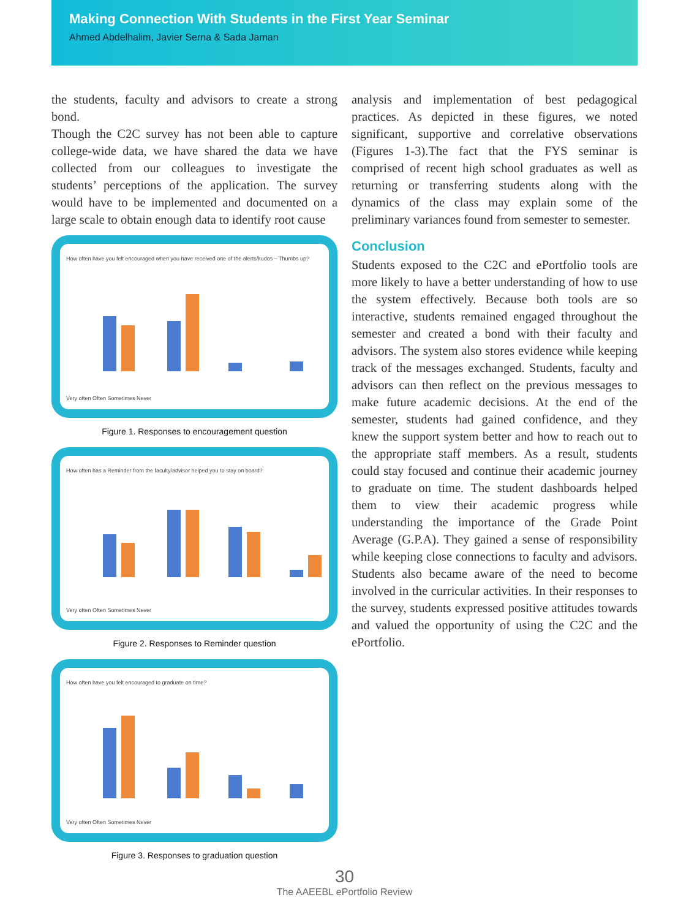Making Connection With Students in the First Year Seminar
Ahmed Abdelhalim, Javier Serna & Sada Jaman
the students, faculty and advisors to create a strong bond.
Though the C2C survey has not been able to capture college-wide data, we have shared the data we have collected from our colleagues to investigate the students’ perceptions of the application. The survey would have to be implemented and documented on a large scale to obtain enough data to identify root cause
How often have you felt encouraged when you have received one of the alerts/kudos – Thumbs up? Very often Often Sometimes Never
Figure 1. Responses to encouragement question
How often has a Reminder from the faculty/advisor helped you to stay on board? Very often Often Sometimes Never
Figure 2. Responses to Reminder question
How often have you felt encouraged to graduate on time? Very often Often Sometimes Never
Figure 3. Responses to graduation question
analysis and implementation of best pedagogical practices. As depicted in these figures, we noted significant, supportive and correlative observations (Figures 1-3).The fact that the FYS seminar is comprised of recent high school graduates as well as returning or transferring students along with the dynamics of the class may explain some of the preliminary variances found from semester to semester.
Conclusion
Students exposed to the C2C and ePortfolio tools are more likely to have a better understanding of how to use the system effectively. Because both tools are so interactive, students remained engaged throughout the semester and created a bond with their faculty and advisors. The system also stores evidence while keeping track of the messages exchanged. Students, faculty and advisors can then reflect on the previous messages to make future academic decisions. At the end of the semester, students had gained confidence, and they knew the support system better and how to reach out to the appropriate staff members. As a result, students could stay focused and continue their academic journey to graduate on time. The student dashboards helped them to view their academic progress while understanding the importance of the Grade Point Average (G.P.A). They gained a sense of responsibility while keeping close connections to faculty and advisors. Students also became aware of the need to become involved in the curricular activities. In their responses to the survey, students expressed positive attitudes towards and valued the opportunity of using the C2C and the ePortfolio.
30
The AAEEBL ePortfolio Review